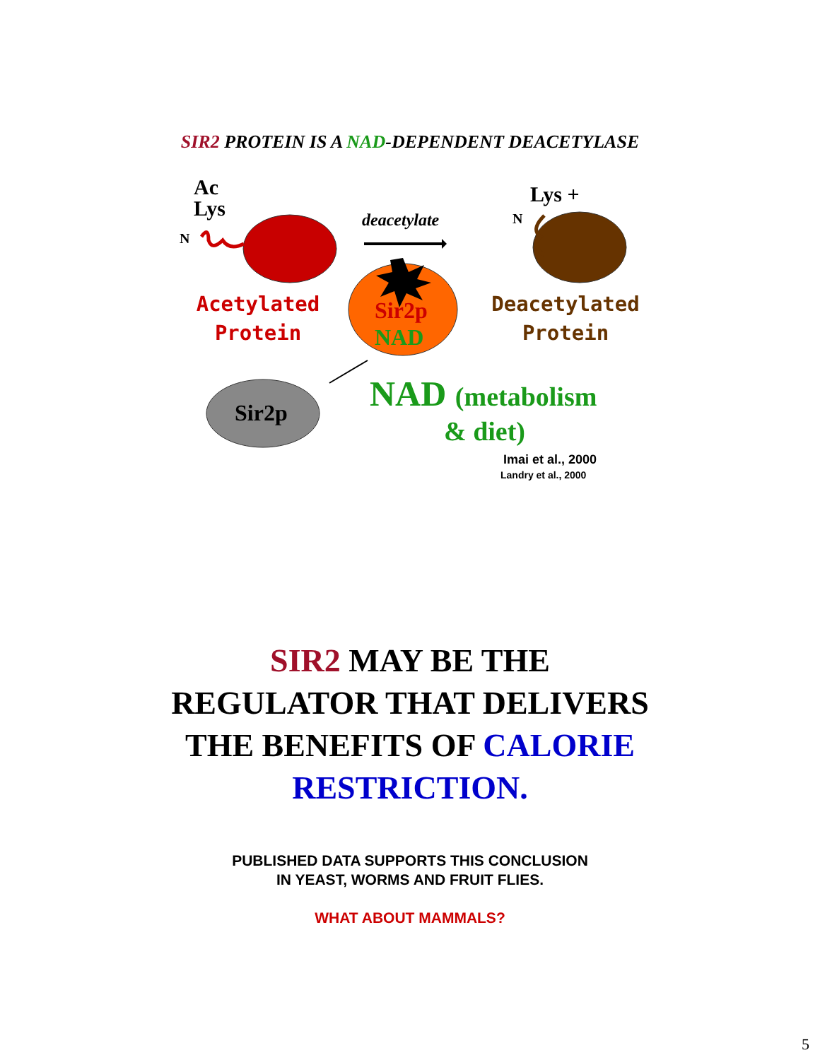SIR2 PROTEIN IS A NAD-DEPENDENT DEACETYLASE
Ac
Lys
N
deacetylate
Lys +
N
Acetylated
Protein
Sir2p
NAD
Deacetylated
Protein
Sir2p NAD (metabolism
& diet)
Imai et al., 2000
Landry et al., 2000
SIR2 MAY BE THE
REGULATOR THAT DELIVERS
THE BENEFITS OF CALORIE
RESTRICTION.
PUBLISHED DATA SUPPORTS THIS CONCLUSION
IN YEAST, WORMS AND FRUIT FLIES.
WHAT ABOUT MAMMALS?
5